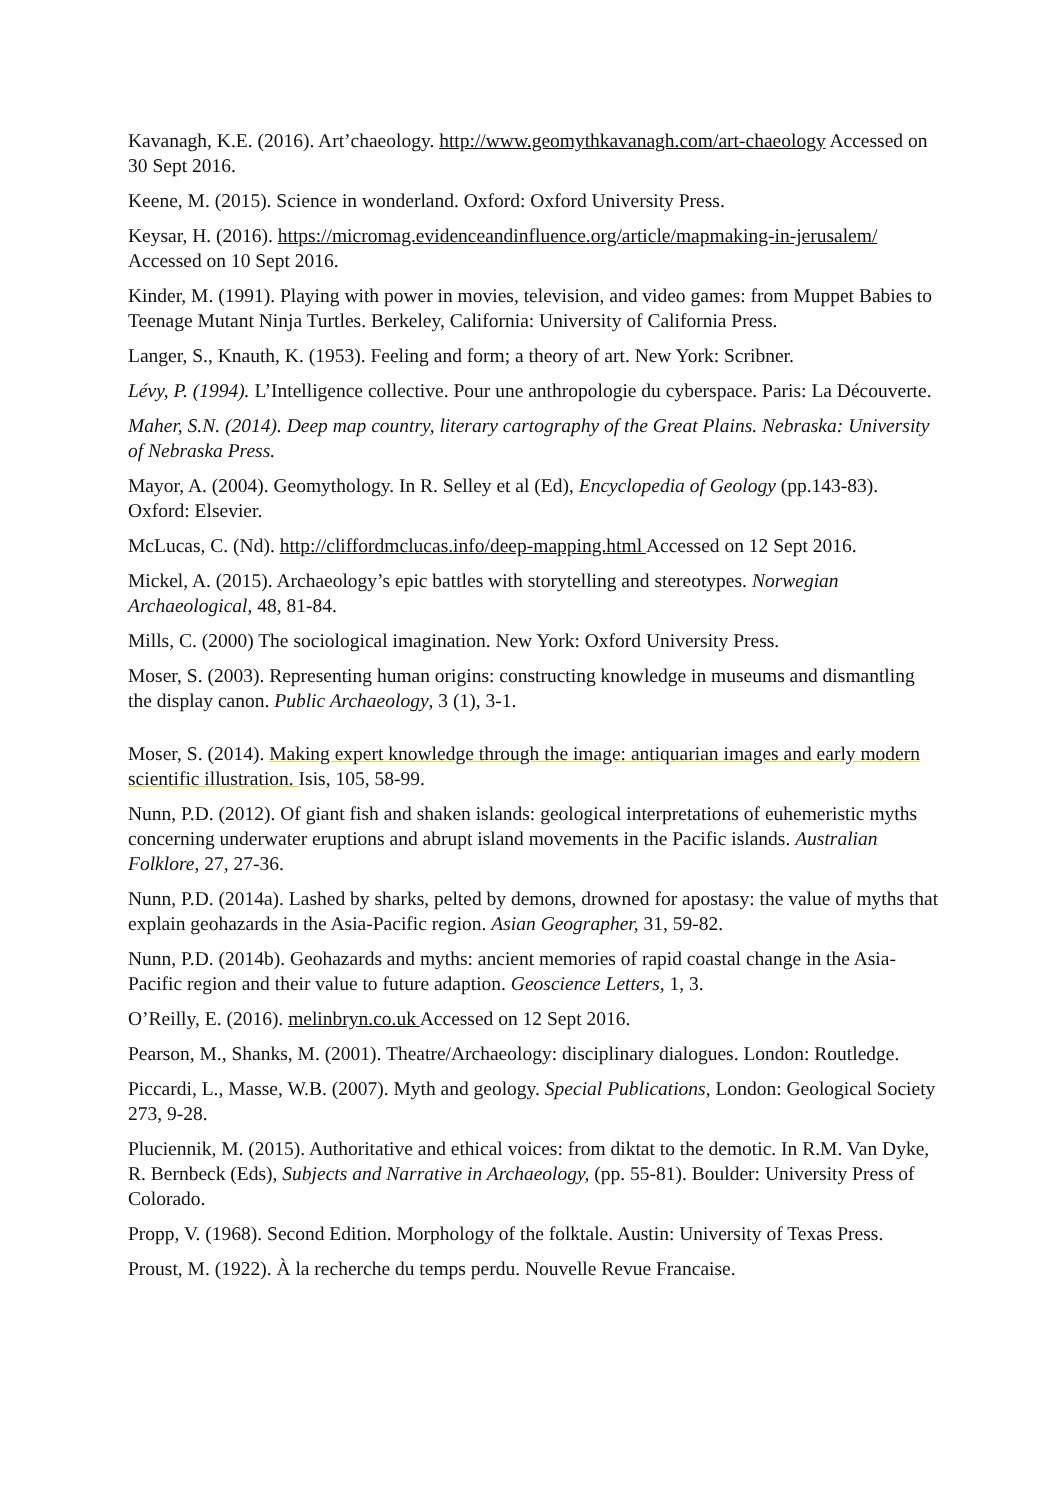Kavanagh, K.E. (2016). Art’chaeology. http://www.geomythkavanagh.com/art-chaeology Accessed on 30 Sept 2016.
Keene, M. (2015). Science in wonderland. Oxford: Oxford University Press.
Keysar, H. (2016). https://micromag.evidenceandinfluence.org/article/mapmaking-in-jerusalem/ Accessed on 10 Sept 2016.
Kinder, M. (1991). Playing with power in movies, television, and video games: from Muppet Babies to Teenage Mutant Ninja Turtles. Berkeley, California: University of California Press.
Langer, S., Knauth, K. (1953). Feeling and form; a theory of art. New York: Scribner.
Lévy, P. (1994). L’Intelligence collective. Pour une anthropologie du cyberspace. Paris: La Découverte.
Maher, S.N. (2014). Deep map country, literary cartography of the Great Plains. Nebraska: University of Nebraska Press.
Mayor, A. (2004). Geomythology. In R. Selley et al (Ed), Encyclopedia of Geology (pp.143-83). Oxford: Elsevier.
McLucas, C. (Nd). http://cliffordmclucas.info/deep-mapping.html Accessed on 12 Sept 2016.
Mickel, A. (2015). Archaeology’s epic battles with storytelling and stereotypes. Norwegian Archaeological, 48, 81-84.
Mills, C. (2000) The sociological imagination. New York: Oxford University Press.
Moser, S. (2003). Representing human origins: constructing knowledge in museums and dismantling the display canon. Public Archaeology, 3 (1), 3-1.
Moser, S. (2014). Making expert knowledge through the image: antiquarian images and early modern scientific illustration. Isis, 105, 58-99.
Nunn, P.D. (2012). Of giant fish and shaken islands: geological interpretations of euhemeristic myths concerning underwater eruptions and abrupt island movements in the Pacific islands. Australian Folklore, 27, 27-36.
Nunn, P.D. (2014a). Lashed by sharks, pelted by demons, drowned for apostasy: the value of myths that explain geohazards in the Asia-Pacific region. Asian Geographer, 31, 59-82.
Nunn, P.D. (2014b). Geohazards and myths: ancient memories of rapid coastal change in the Asia-Pacific region and their value to future adaption. Geoscience Letters, 1, 3.
O’Reilly, E. (2016). melinbryn.co.uk Accessed on 12 Sept 2016.
Pearson, M., Shanks, M. (2001). Theatre/Archaeology: disciplinary dialogues. London: Routledge.
Piccardi, L., Masse, W.B. (2007). Myth and geology. Special Publications, London: Geological Society 273, 9-28.
Pluciennik, M. (2015). Authoritative and ethical voices: from diktat to the demotic. In R.M. Van Dyke, R. Bernbeck (Eds), Subjects and Narrative in Archaeology, (pp. 55-81). Boulder: University Press of Colorado.
Propp, V. (1968). Second Edition. Morphology of the folktale. Austin: University of Texas Press.
Proust, M. (1922). À la recherche du temps perdu. Nouvelle Revue Francaise.